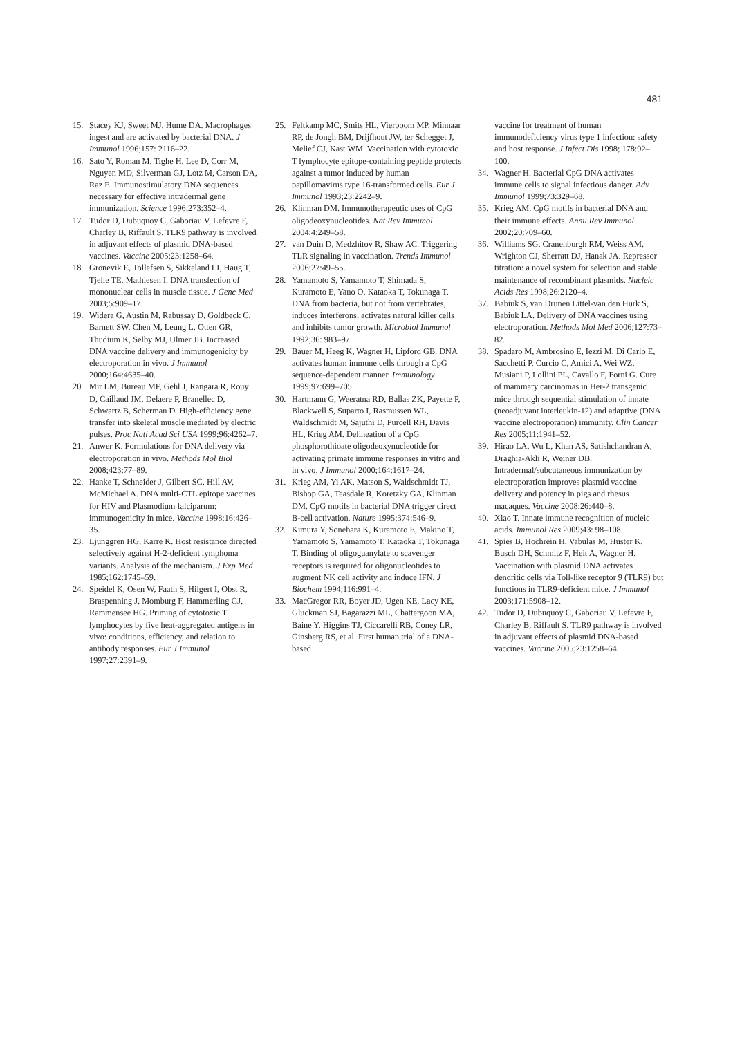481
15. Stacey KJ, Sweet MJ, Hume DA. Macrophages ingest and are activated by bacterial DNA. J Immunol 1996;157: 2116–22.
16. Sato Y, Roman M, Tighe H, Lee D, Corr M, Nguyen MD, Silverman GJ, Lotz M, Carson DA, Raz E. Immunostimulatory DNA sequences necessary for effective intradermal gene immunization. Science 1996;273:352–4.
17. Tudor D, Dubuquoy C, Gaboriau V, Lefevre F, Charley B, Riffault S. TLR9 pathway is involved in adjuvant effects of plasmid DNA-based vaccines. Vaccine 2005;23:1258–64.
18. Gronevik E, Tollefsen S, Sikkeland LI, Haug T, Tjelle TE, Mathiesen I. DNA transfection of mononuclear cells in muscle tissue. J Gene Med 2003;5:909–17.
19. Widera G, Austin M, Rabussay D, Goldbeck C, Barnett SW, Chen M, Leung L, Otten GR, Thudium K, Selby MJ, Ulmer JB. Increased DNA vaccine delivery and immunogenicity by electroporation in vivo. J Immunol 2000;164:4635–40.
20. Mir LM, Bureau MF, Gehl J, Rangara R, Rouy D, Caillaud JM, Delaere P, Branellec D, Schwartz B, Scherman D. High-efficiency gene transfer into skeletal muscle mediated by electric pulses. Proc Natl Acad Sci USA 1999;96:4262–7.
21. Anwer K. Formulations for DNA delivery via electroporation in vivo. Methods Mol Biol 2008;423:77–89.
22. Hanke T, Schneider J, Gilbert SC, Hill AV, McMichael A. DNA multi-CTL epitope vaccines for HIV and Plasmodium falciparum: immunogenicity in mice. Vaccine 1998;16:426–35.
23. Ljunggren HG, Karre K. Host resistance directed selectively against H-2-deficient lymphoma variants. Analysis of the mechanism. J Exp Med 1985;162:1745–59.
24. Speidel K, Osen W, Faath S, Hilgert I, Obst R, Braspenning J, Momburg F, Hammerling GJ, Rammensee HG. Priming of cytotoxic T lymphocytes by five heat-aggregated antigens in vivo: conditions, efficiency, and relation to antibody responses. Eur J Immunol 1997;27:2391–9.
25. Feltkamp MC, Smits HL, Vierboom MP, Minnaar RP, de Jongh BM, Drijfhout JW, ter Schegget J, Melief CJ, Kast WM. Vaccination with cytotoxic T lymphocyte epitope-containing peptide protects against a tumor induced by human papillomavirus type 16-transformed cells. Eur J Immunol 1993;23:2242–9.
26. Klinman DM. Immunotherapeutic uses of CpG oligodeoxynucleotides. Nat Rev Immunol 2004;4:249–58.
27. van Duin D, Medzhitov R, Shaw AC. Triggering TLR signaling in vaccination. Trends Immunol 2006;27:49–55.
28. Yamamoto S, Yamamoto T, Shimada S, Kuramoto E, Yano O, Kataoka T, Tokunaga T. DNA from bacteria, but not from vertebrates, induces interferons, activates natural killer cells and inhibits tumor growth. Microbiol Immunol 1992;36: 983–97.
29. Bauer M, Heeg K, Wagner H, Lipford GB. DNA activates human immune cells through a CpG sequence-dependent manner. Immunology 1999;97:699–705.
30. Hartmann G, Weeratna RD, Ballas ZK, Payette P, Blackwell S, Suparto I, Rasmussen WL, Waldschmidt M, Sajuthi D, Purcell RH, Davis HL, Krieg AM. Delineation of a CpG phosphorothioate oligodeoxynucleotide for activating primate immune responses in vitro and in vivo. J Immunol 2000;164:1617–24.
31. Krieg AM, Yi AK, Matson S, Waldschmidt TJ, Bishop GA, Teasdale R, Koretzky GA, Klinman DM. CpG motifs in bacterial DNA trigger direct B-cell activation. Nature 1995;374:546–9.
32. Kimura Y, Sonehara K, Kuramoto E, Makino T, Yamamoto S, Yamamoto T, Kataoka T, Tokunaga T. Binding of oligoguanylate to scavenger receptors is required for oligonucleotides to augment NK cell activity and induce IFN. J Biochem 1994;116:991–4.
33. MacGregor RR, Boyer JD, Ugen KE, Lacy KE, Gluckman SJ, Bagarazzi ML, Chattergoon MA, Baine Y, Higgins TJ, Ciccarelli RB, Coney LR, Ginsberg RS, et al. First human trial of a DNA-based
vaccine for treatment of human immunodeficiency virus type 1 infection: safety and host response. J Infect Dis 1998; 178:92–100.
34. Wagner H. Bacterial CpG DNA activates immune cells to signal infectious danger. Adv Immunol 1999;73:329–68.
35. Krieg AM. CpG motifs in bacterial DNA and their immune effects. Annu Rev Immunol 2002;20:709–60.
36. Williams SG, Cranenburgh RM, Weiss AM, Wrighton CJ, Sherratt DJ, Hanak JA. Repressor titration: a novel system for selection and stable maintenance of recombinant plasmids. Nucleic Acids Res 1998;26:2120–4.
37. Babiuk S, van Drunen Littel-van den Hurk S, Babiuk LA. Delivery of DNA vaccines using electroporation. Methods Mol Med 2006;127:73–82.
38. Spadaro M, Ambrosino E, Iezzi M, Di Carlo E, Sacchetti P, Curcio C, Amici A, Wei WZ, Musiani P, Lollini PL, Cavallo F, Forni G. Cure of mammary carcinomas in Her-2 transgenic mice through sequential stimulation of innate (neoadjuvant interleukin-12) and adaptive (DNA vaccine electroporation) immunity. Clin Cancer Res 2005;11:1941–52.
39. Hirao LA, Wu L, Khan AS, Satishchandran A, Draghia-Akli R, Weiner DB. Intradermal/subcutaneous immunization by electroporation improves plasmid vaccine delivery and potency in pigs and rhesus macaques. Vaccine 2008;26:440–8.
40. Xiao T. Innate immune recognition of nucleic acids. Immunol Res 2009;43: 98–108.
41. Spies B, Hochrein H, Vabulas M, Huster K, Busch DH, Schmitz F, Heit A, Wagner H. Vaccination with plasmid DNA activates dendritic cells via Toll-like receptor 9 (TLR9) but functions in TLR9-deficient mice. J Immunol 2003;171:5908–12.
42. Tudor D, Dubuquoy C, Gaboriau V, Lefevre F, Charley B, Riffault S. TLR9 pathway is involved in adjuvant effects of plasmid DNA-based vaccines. Vaccine 2005;23:1258–64.